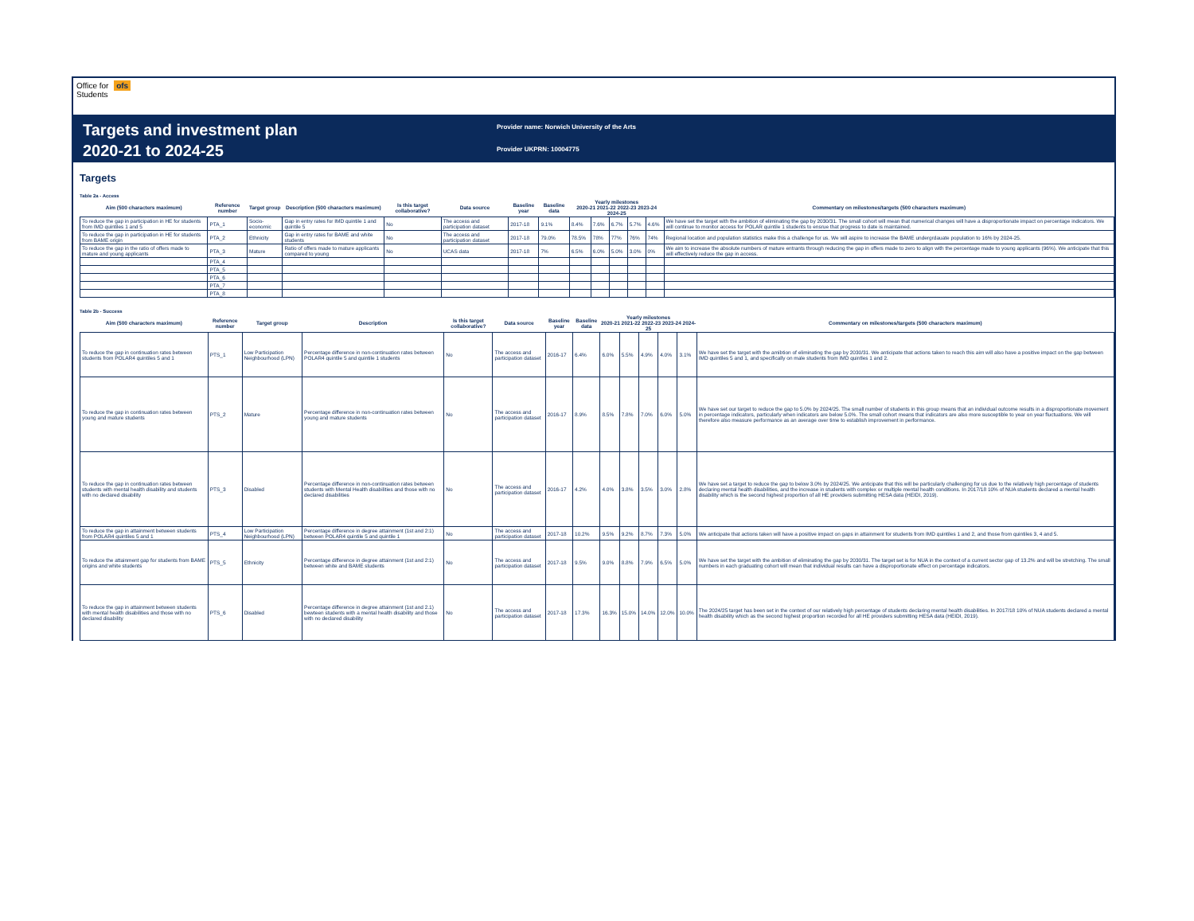Office for ofs
Students
Targets and investment plan
2020-21 to 2024-25
Provider name: Norwich University of the Arts
Provider UKPRN: 10004775
Targets
Table 2a - Access
| Aim (500 characters maximum) | Reference number | Target group | Description (500 characters maximum) | Is this target collaborative? | Data source | Baseline year | Baseline data | Yearly milestones 2020-21 2021-22 2022-23 2023-24 2024-25 | | | | | Commentary on milestones/targets (500 characters maximum) |
| --- | --- | --- | --- | --- | --- | --- | --- | --- | --- | --- | --- | --- | --- |
| To reduce the gap in participation in HE for students from IMD quintiles 1 and 5 | PTA_1 | Socio-economic | Gap in entry rates for IMD quintile 1 and quintile 5 | No | The access and participation dataset | 2017-18 | 9.1% | 8.4% | 7.6% | 6.7% | 5.7% | 4.6% | We have set the target with the ambition of eliminating the gap by 2030/31. The small cohort will mean that numerical changes will have a disproportionate impact on percentage indicators. We will continue to monitor access for POLAR quintile 1 students to ensrue that progress to date is maintained. |
| To reduce the gap in participation in HE for students from BAME origin | PTA_2 | Ethnicity | Gap in entry rates for BAME and white students | No | The access and participation dataset | 2017-18 | 79.0% | 78.5% | 78% | 77% | 76% | 74% | Regional location and population statistics make this a challenge for us. We will aspire to increase the BAME undergrdauate population to 16% by 2024-25. |
| To reduce the gap in the ratio of offers made to mature and young applicants | PTA_3 | Mature | Ratio of offers made to mature applicants compared to young | No | UCAS data | 2017-18 | 7% | 6.5% | 6.0% | 5.0% | 3.0% | 0% | We aim to increase the absolute numbers of mature entrants through reducing the gap in offers made to zero to align with the percentage made to young applicants (96%). We anticipate that this will effectively reduce the gap in access. |
| | PTA_4 | | | | | | | | | | | | |
| | PTA_5 | | | | | | | | | | | | |
| | PTA_6 | | | | | | | | | | | | |
| | PTA_7 | | | | | | | | | | | | |
| | PTA_8 | | | | | | | | | | | | |
Table 2b - Success
| Aim (500 characters maximum) | Reference number | Target group | Description | Is this target collaborative? | Data source | Baseline year | Baseline data | Yearly milestones 2020-21 2021-22 2022-23 2023-24 2024-25 | | | | | Commentary on milestones/targets (500 characters maximum) |
| --- | --- | --- | --- | --- | --- | --- | --- | --- | --- | --- | --- | --- | --- |
| To reduce the gap in continuation rates between students from POLAR4 quintiles 5 and 1 | PTS_1 | Low Participation Neighbourhood (LPN) | Percentage difference in non-continuation rates between POLAR4 quintile 5 and quintile 1 students | No | The access and participation dataset | 2016-17 | 6.4% | 6.0% | 5.5% | 4.9% | 4.0% | 3.1% | We have set the target with the amibtion of eliminating the gap by 2030/31. We anticipate that actions taken to reach this aim will also have a positive impact on the gap between IMD quintiles 5 and 1, and specifically on male students from IMD quintles 1 and 2. |
| To reduce the gap in continuation rates between young and mature students | PTS_2 | Mature | Percentage difference in non-continuation rates between young and mature students | No | The access and participation dataset | 2016-17 | 8.9% | 8.5% | 7.8% | 7.0% | 6.0% | 5.0% | We have set our target to reduce the gap to 5.0% by 2024/25. The small number of students in this group means that an individual outcome results in a disproportionate movement in percentage indicators, particularly when indicators are below 5.0%. The small cohort means that indicators are also more susceptible to year on year fluctuations. We will therefore also measure performance as an average over time to establish improvement in performance. |
| To reduce the gap in continuation rates between students with mental health disability and students with no declared disability | PTS_3 | Disabled | Percentage difference in non-continuation rates between students with Mental Health disabilities and those with no declared disabilities | No | The access and participation dataset | 2016-17 | 4.2% | 4.0% | 3.8% | 3.5% | 3.0% | 2.8% | We have set a target to reduce the gap to below 3.0% by 2024/25. We anticipate that this will be particularly challenging for us due to the relatively high percentage of students declaring mental health disabilities, and the increase in students with complex or multiple mental health conditions. In 2017/18 10% of NUA students declared a mental health disability which is the second highest proportion of all HE providers submitting HESA data (HEIDI, 2019). |
| To reduce the gap in attainment between students from POLAR4 quintiles 5 and 1 | PTS_4 | Low Participation Neighbourhood (LPN) | Percentage difference in degree attainment (1st and 2:1) between POLAR4 quintile 5 and quintile 1 | No | The access and participation dataset | 2017-18 | 10.2% | 9.5% | 9.2% | 8.7% | 7.3% | 5.0% | We anticipate that actions taken will have a positive impact on gaps in attainment for students from IMD quintiles 1 and 2, and those from quintiles 3, 4 and 5. |
| To reduce the attainment gap for students from BAME origins and white students | PTS_5 | Ethnicity | Percentage difference in degree attainment (1st and 2:1) between white and BAME students | No | The access and participation dataset | 2017-18 | 9.5% | 9.0% | 8.8% | 7.9% | 6.5% | 5.0% | We have set the target with the ambition of eliminating the gap by 2030/31. The target set is for NUA in the context of a current sector gap of 13.2% and will be stretching. The small numbers in each graduating cohort will mean that individual results can have a disproportionate effect on percentage indicators. |
| To reduce the gap in attainment between students with mental health disabilities and those with no declared disability | PTS_6 | Disabled | Percentage difference in degree attainment (1st and 2.1) bewteen students with a mental health disability and those with no declared disability | No | The access and participation dataset | 2017-18 | 17.3% | 16.3% | 15.0% | 14.0% | 12.0% | 10.0% | The 2024/25 target has been set in the context of our relatively high percentage of students declaring mental health disabilities. In 2017/18 10% of NUA students declared a mental health disability which as the second highest proportion recorded for all HE providers submitting HESA data (HEIDI, 2019). |